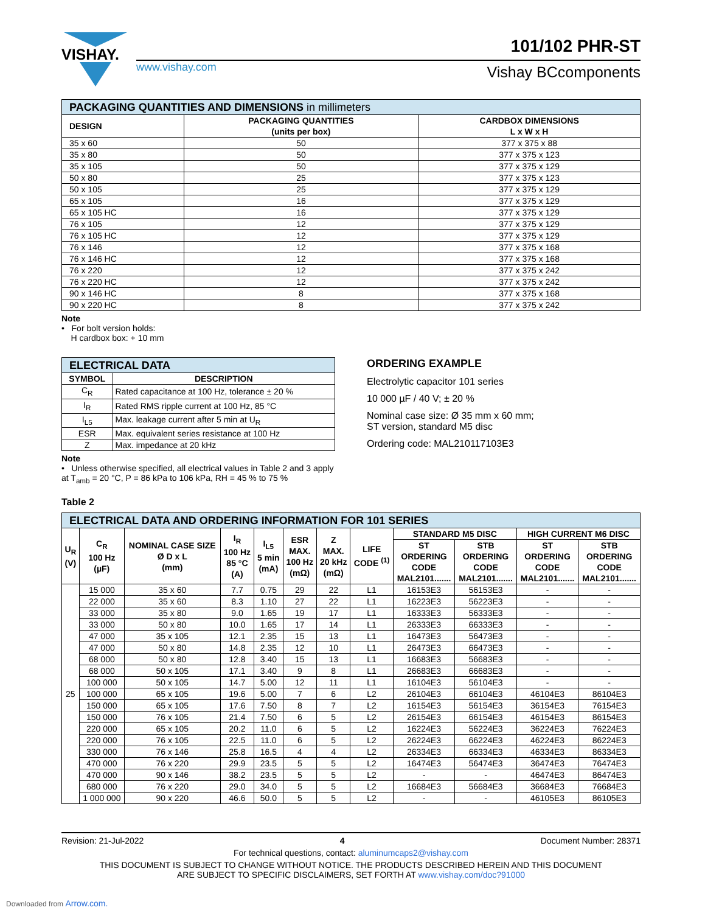VISHAY. 101/102 PHR-ST
www.vishay.com Vishay BCcomponents
| PACKAGING QUANTITIES AND DIMENSIONS in millimeters | | |
| --- | --- | --- |
| DESIGN | PACKAGING QUANTITIES (units per box) | CARDBOX DIMENSIONS L x W x H |
| 35 x 60 | 50 | 377 x 375 x 88 |
| 35 x 80 | 50 | 377 x 375 x 123 |
| 35 x 105 | 50 | 377 x 375 x 129 |
| 50 x 80 | 25 | 377 x 375 x 123 |
| 50 x 105 | 25 | 377 x 375 x 129 |
| 65 x 105 | 16 | 377 x 375 x 129 |
| 65 x 105 HC | 16 | 377 x 375 x 129 |
| 76 x 105 | 12 | 377 x 375 x 129 |
| 76 x 105 HC | 12 | 377 x 375 x 129 |
| 76 x 146 | 12 | 377 x 375 x 168 |
| 76 x 146 HC | 12 | 377 x 375 x 168 |
| 76 x 220 | 12 | 377 x 375 x 242 |
| 76 x 220 HC | 12 | 377 x 375 x 242 |
| 90 x 146 HC | 8 | 377 x 375 x 168 |
| 90 x 220 HC | 8 | 377 x 375 x 242 |
Note
• For bolt version holds:
H cardbox box: + 10 mm
| ELECTRICAL DATA | |
| --- | --- |
| SYMBOL | DESCRIPTION |
| C<sub>R</sub> | Rated capacitance at 100 Hz, tolerance ± 20 % |
| I<sub>R</sub> | Rated RMS ripple current at 100 Hz, 85 °C |
| I<sub>L5</sub> | Max. leakage current after 5 min at U<sub>R</sub> |
| ESR | Max. equivalent series resistance at 100 Hz |
| Z | Max. impedance at 20 kHz |
Note
• Unless otherwise specified, all electrical values in Table 2 and 3 apply at T<sub>amb</sub> = 20 °C, P = 86 kPa to 106 kPa, RH = 45 % to 75 %
ORDERING EXAMPLE
Electrolytic capacitor 101 series
10 000 µF / 40 V; ± 20 %
Nominal case size: Ø 35 mm x 60 mm;
ST version, standard M5 disc
Ordering code: MAL210117103E3
Table 2
| ELECTRICAL DATA AND ORDERING INFORMATION FOR 101 SERIES | | | | | | | | | | | |
| --- | --- | --- | --- | --- | --- | --- | --- | --- | --- | --- | --- |
| U<sub>R</sub> (V) | C<sub>R</sub> 100 Hz (µF) | NOMINAL CASE SIZE Ø D x L (mm) | I<sub>R</sub> 100 Hz 85 °C (A) | I<sub>L5</sub> 5 min (mA) | ESR MAX. 100 Hz (mΩ) | Z MAX. 20 kHz (mΩ) | LIFE CODE <sup>(1)</sup> | STANDARD M5 DISC | | HIGH CURRENT M6 DISC | |
| | | | | | | | | ST ORDERING CODE MAL2101....... | STB ORDERING CODE MAL2101....... | ST ORDERING CODE MAL2101....... | STB ORDERING CODE MAL2101....... |
| 25 | 15 000 | 35 x 60 | 7.7 | 0.75 | 29 | 22 | L1 | 16153E3 | 56153E3 | - | - |
| | 22 000 | 35 x 60 | 8.3 | 1.10 | 27 | 22 | L1 | 16223E3 | 56223E3 | - | - |
| | 33 000 | 35 x 80 | 9.0 | 1.65 | 19 | 17 | L1 | 16333E3 | 56333E3 | - | - |
| | 33 000 | 50 x 80 | 10.0 | 1.65 | 17 | 14 | L1 | 26333E3 | 66333E3 | - | - |
| | 47 000 | 35 x 105 | 12.1 | 2.35 | 15 | 13 | L1 | 16473E3 | 56473E3 | - | - |
| | 47 000 | 50 x 80 | 14.8 | 2.35 | 12 | 10 | L1 | 26473E3 | 66473E3 | - | - |
| | 68 000 | 50 x 80 | 12.8 | 3.40 | 15 | 13 | L1 | 16683E3 | 56683E3 | - | - |
| | 68 000 | 50 x 105 | 17.1 | 3.40 | 9 | 8 | L1 | 26683E3 | 66683E3 | - | - |
| | 100 000 | 50 x 105 | 14.7 | 5.00 | 12 | 11 | L1 | 16104E3 | 56104E3 | - | - |
| | 100 000 | 65 x 105 | 19.6 | 5.00 | 7 | 6 | L2 | 26104E3 | 66104E3 | 46104E3 | 86104E3 |
| | 150 000 | 65 x 105 | 17.6 | 7.50 | 8 | 7 | L2 | 16154E3 | 56154E3 | 36154E3 | 76154E3 |
| | 150 000 | 76 x 105 | 21.4 | 7.50 | 6 | 5 | L2 | 26154E3 | 66154E3 | 46154E3 | 86154E3 |
| | 220 000 | 65 x 105 | 20.2 | 11.0 | 6 | 5 | L2 | 16224E3 | 56224E3 | 36224E3 | 76224E3 |
| | 220 000 | 76 x 105 | 22.5 | 11.0 | 6 | 5 | L2 | 26224E3 | 66224E3 | 46224E3 | 86224E3 |
| | 330 000 | 76 x 146 | 25.8 | 16.5 | 4 | 4 | L2 | 26334E3 | 66334E3 | 46334E3 | 86334E3 |
| | 470 000 | 76 x 220 | 29.9 | 23.5 | 5 | 5 | L2 | 16474E3 | 56474E3 | 36474E3 | 76474E3 |
| | 470 000 | 90 x 146 | 38.2 | 23.5 | 5 | 5 | L2 | - | - | 46474E3 | 86474E3 |
| | 680 000 | 76 x 220 | 29.0 | 34.0 | 5 | 5 | L2 | 16684E3 | 56684E3 | 36684E3 | 76684E3 |
| | 1 000 000 | 90 x 220 | 46.6 | 50.0 | 5 | 5 | L2 | - | - | 46105E3 | 86105E3 |
Revision: 21-Jul-2022 4 Document Number: 28371
For technical questions, contact: aluminumcaps2@vishay.com
THIS DOCUMENT IS SUBJECT TO CHANGE WITHOUT NOTICE. THE PRODUCTS DESCRIBED HEREIN AND THIS DOCUMENT
ARE SUBJECT TO SPECIFIC DISCLAIMERS, SET FORTH AT www.vishay.com/doc?91000
Downloaded from Arrow.com.